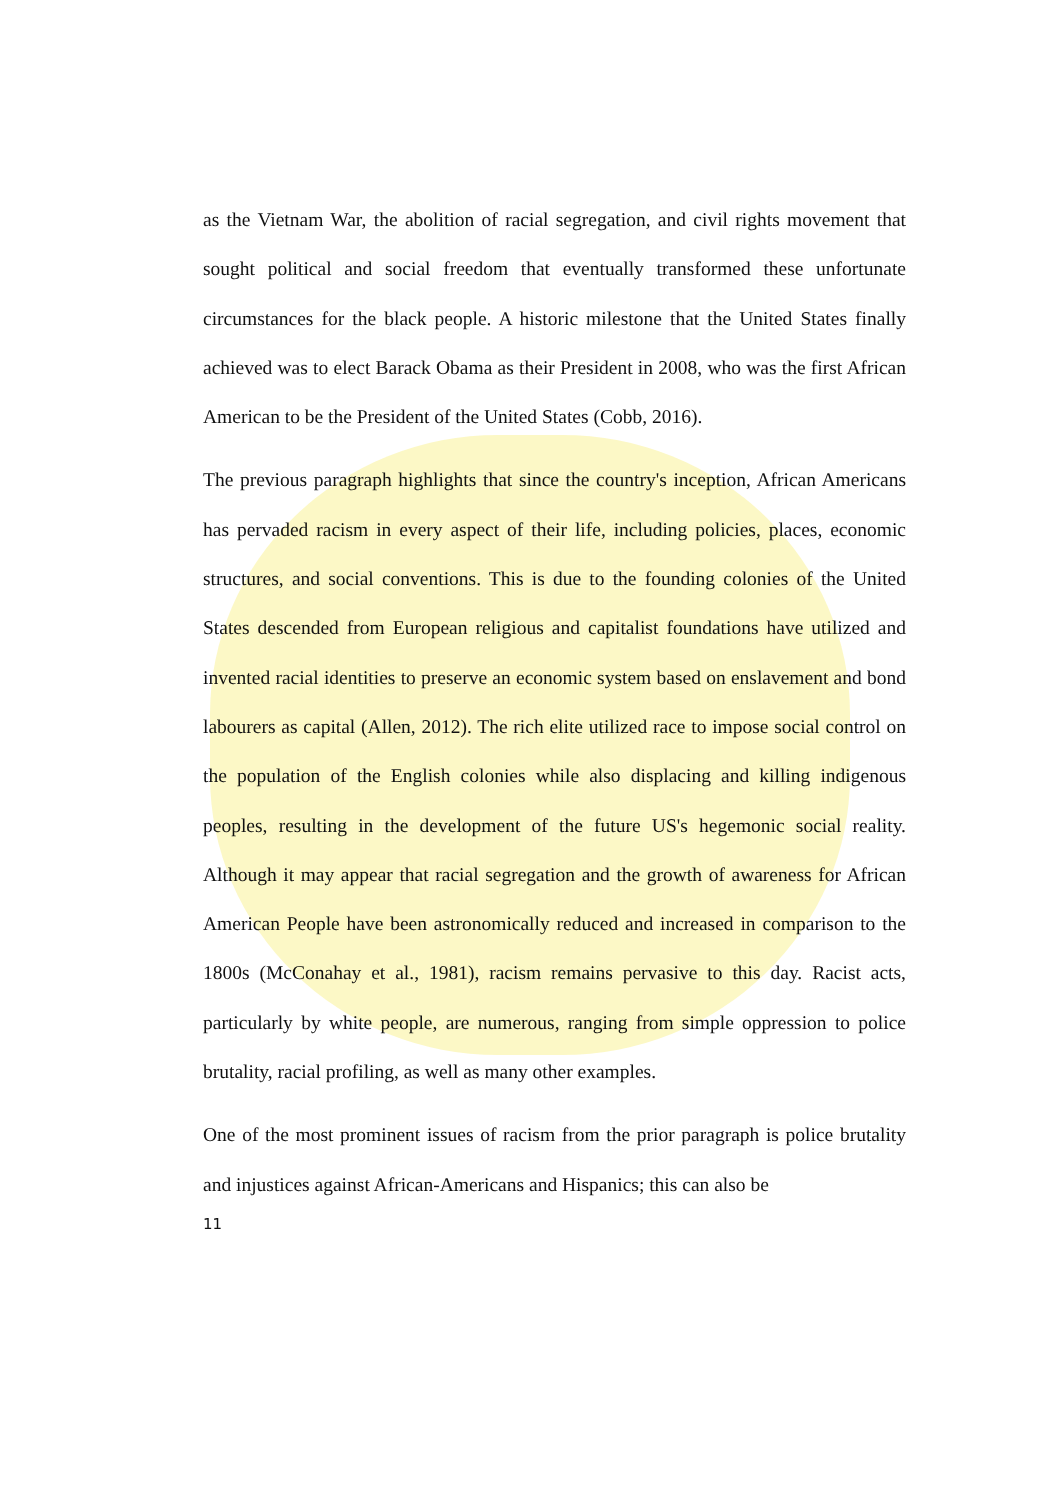as the Vietnam War, the abolition of racial segregation, and civil rights movement that sought political and social freedom that eventually transformed these unfortunate circumstances for the black people. A historic milestone that the United States finally achieved was to elect Barack Obama as their President in 2008, who was the first African American to be the President of the United States (Cobb, 2016).
The previous paragraph highlights that since the country's inception, African Americans has pervaded racism in every aspect of their life, including policies, places, economic structures, and social conventions. This is due to the founding colonies of the United States descended from European religious and capitalist foundations have utilized and invented racial identities to preserve an economic system based on enslavement and bond labourers as capital (Allen, 2012). The rich elite utilized race to impose social control on the population of the English colonies while also displacing and killing indigenous peoples, resulting in the development of the future US's hegemonic social reality. Although it may appear that racial segregation and the growth of awareness for African American People have been astronomically reduced and increased in comparison to the 1800s (McConahay et al., 1981), racism remains pervasive to this day. Racist acts, particularly by white people, are numerous, ranging from simple oppression to police brutality, racial profiling, as well as many other examples.
One of the most prominent issues of racism from the prior paragraph is police brutality and injustices against African-Americans and Hispanics; this can also be
11